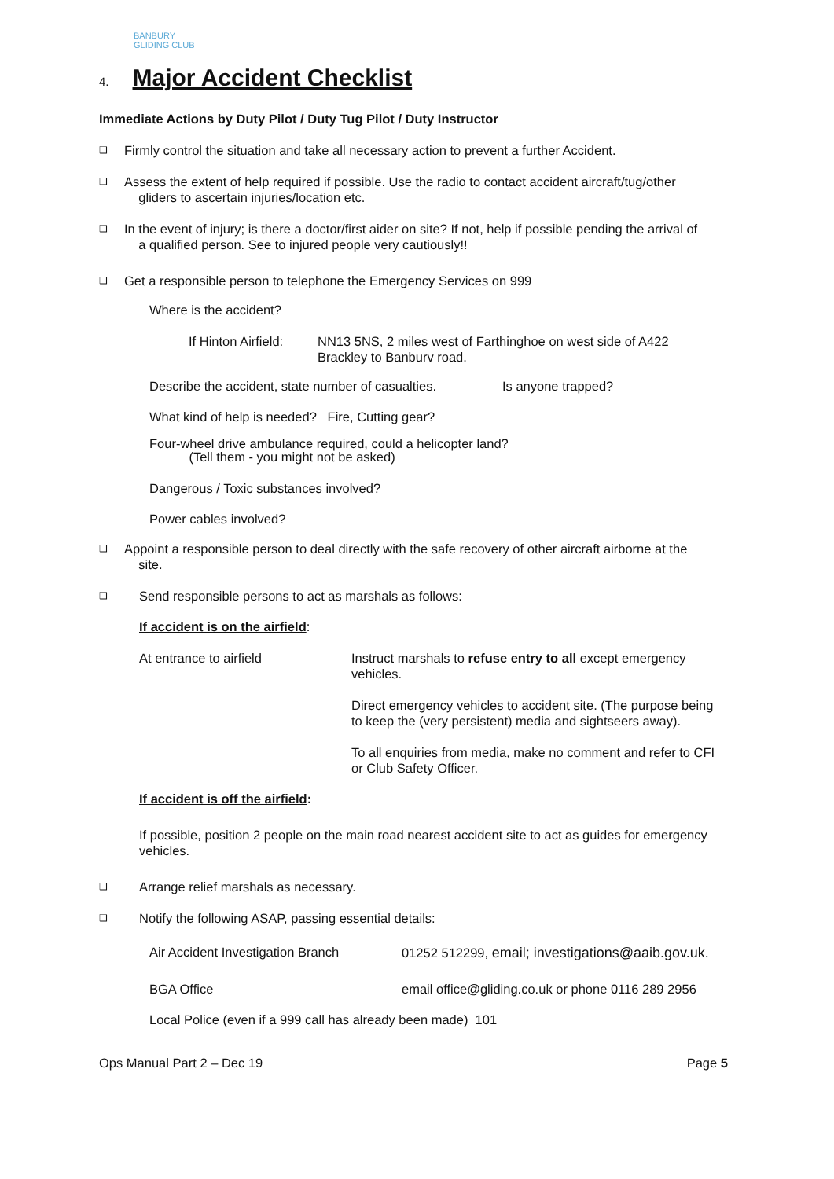BANBURY
GLIDING CLUB
4. Major Accident Checklist
Immediate Actions by Duty Pilot / Duty Tug Pilot / Duty Instructor
❑
Firmly control the situation and take all necessary action to prevent a further Accident.
❑
Assess the extent of help required if possible. Use the radio to contact accident aircraft/tug/other
gliders to ascertain injuries/location etc.
❑
In the event of injury; is there a doctor/first aider on site? If not, help if possible pending the arrival of
a qualified person. See to injured people very cautiously!!
❑
Get a responsible person to telephone the Emergency Services on 999
Where is the accident?
If Hinton Airfield:
NN13 5NS, 2 miles west of Farthinghoe on west side of A422
Brackley to Banburv road.
Describe the accident, state number of casualties.
Is anyone trapped?
What kind of help is needed? Fire, Cutting gear?
Four-wheel drive ambulance required, could a helicopter land?
(Tell them - you might not be asked)
Dangerous / Toxic substances involved?
Power cables involved?
❑
Appoint a responsible person to deal directly with the safe recovery of other aircraft airborne at the
site.
❑
Send responsible persons to act as marshals as follows:
If accident is on the airfield:
At entrance to airfield Instruct marshals to refuse entry to all except emergency
vehicles.
Direct emergency vehicles to accident site. (The purpose being
to keep the (very persistent) media and sightseers away).
To all enquiries from media, make no comment and refer to CFI
or Club Safety Officer.
If accident is off the airfield:
If possible, position 2 people on the main road nearest accident site to act as guides for emergency
vehicles.
❑
Arrange relief marshals as necessary.
❑
Notify the following ASAP, passing essential details:
Air Accident Investigation Branch
01252 512299, email; investigations@aaib.gov.uk.
BGA Office email office@gliding.co.uk or phone 0116 289 2956
Local Police (even if a 999 call has already been made) 101
Ops Manual Part 2 – Dec 19 Page 5